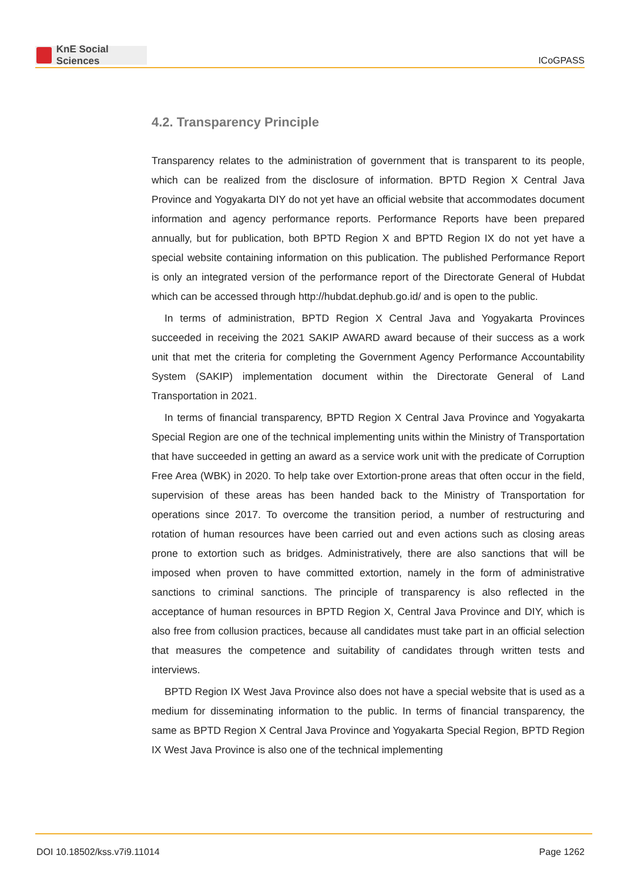KnE Social Sciences
ICoGPASS
4.2. Transparency Principle
Transparency relates to the administration of government that is transparent to its people, which can be realized from the disclosure of information. BPTD Region X Central Java Province and Yogyakarta DIY do not yet have an official website that accommodates document information and agency performance reports. Performance Reports have been prepared annually, but for publication, both BPTD Region X and BPTD Region IX do not yet have a special website containing information on this publication. The published Performance Report is only an integrated version of the performance report of the Directorate General of Hubdat which can be accessed through http://hubdat.dephub.go.id/ and is open to the public.
In terms of administration, BPTD Region X Central Java and Yogyakarta Provinces succeeded in receiving the 2021 SAKIP AWARD award because of their success as a work unit that met the criteria for completing the Government Agency Performance Accountability System (SAKIP) implementation document within the Directorate General of Land Transportation in 2021.
In terms of financial transparency, BPTD Region X Central Java Province and Yogyakarta Special Region are one of the technical implementing units within the Ministry of Transportation that have succeeded in getting an award as a service work unit with the predicate of Corruption Free Area (WBK) in 2020. To help take over Extortion-prone areas that often occur in the field, supervision of these areas has been handed back to the Ministry of Transportation for operations since 2017. To overcome the transition period, a number of restructuring and rotation of human resources have been carried out and even actions such as closing areas prone to extortion such as bridges. Administratively, there are also sanctions that will be imposed when proven to have committed extortion, namely in the form of administrative sanctions to criminal sanctions. The principle of transparency is also reflected in the acceptance of human resources in BPTD Region X, Central Java Province and DIY, which is also free from collusion practices, because all candidates must take part in an official selection that measures the competence and suitability of candidates through written tests and interviews.
BPTD Region IX West Java Province also does not have a special website that is used as a medium for disseminating information to the public. In terms of financial transparency, the same as BPTD Region X Central Java Province and Yogyakarta Special Region, BPTD Region IX West Java Province is also one of the technical implementing
DOI 10.18502/kss.v7i9.11014 Page 1262